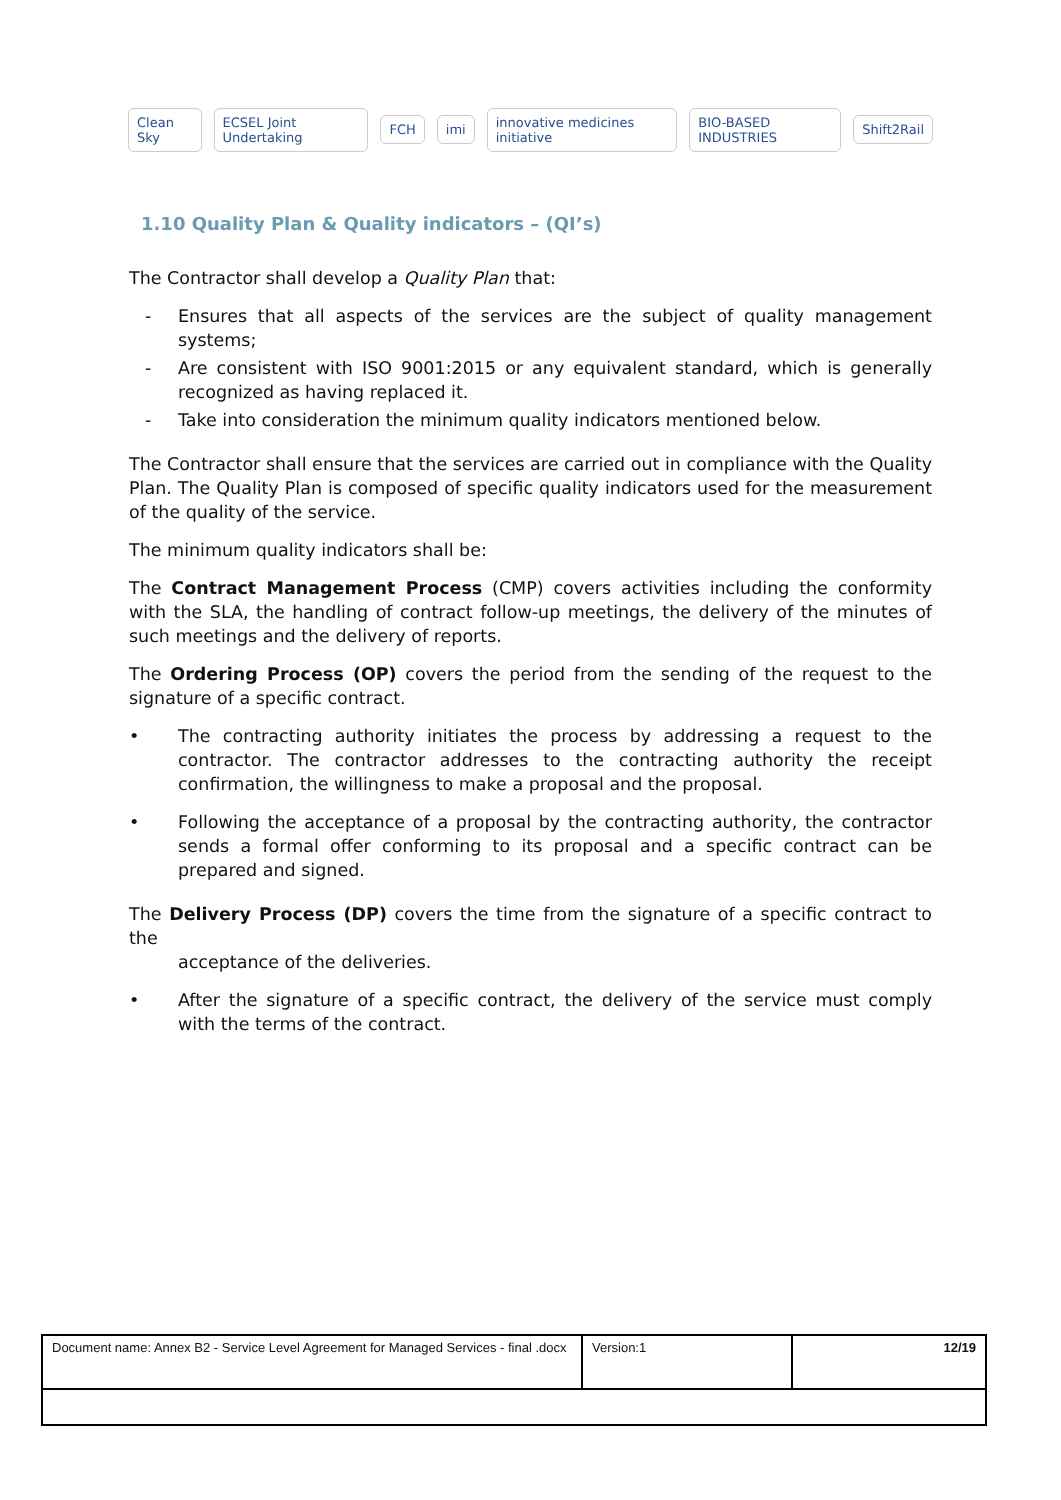Clean Sky ECSEL Joint Undertaking FCH imi innovative medicines initiative BIO-BASED INDUSTRIES Shift2Rail
1.10 Quality Plan & Quality indicators – (QI’s)
The Contractor shall develop a Quality Plan that:
- Ensures that all aspects of the services are the subject of quality management systems;
- Are consistent with ISO 9001:2015 or any equivalent standard, which is generally recognized as having replaced it.
- Take into consideration the minimum quality indicators mentioned below.
The Contractor shall ensure that the services are carried out in compliance with the Quality Plan. The Quality Plan is composed of specific quality indicators used for the measurement of the quality of the service.
The minimum quality indicators shall be:
The Contract Management Process (CMP) covers activities including the conformity with the SLA, the handling of contract follow-up meetings, the delivery of the minutes of such meetings and the delivery of reports.
The Ordering Process (OP) covers the period from the sending of the request to the signature of a specific contract.
• The contracting authority initiates the process by addressing a request to the contractor. The contractor addresses to the contracting authority the receipt confirmation, the willingness to make a proposal and the proposal.
• Following the acceptance of a proposal by the contracting authority, the contractor sends a formal offer conforming to its proposal and a specific contract can be prepared and signed.
The Delivery Process (DP) covers the time from the signature of a specific contract to the
acceptance of the deliveries.
• After the signature of a specific contract, the delivery of the service must comply with the terms of the contract.
| Document name: Annex B2 - Service Level Agreement for Managed Services - final .docx | Version:1 | 12/19 |